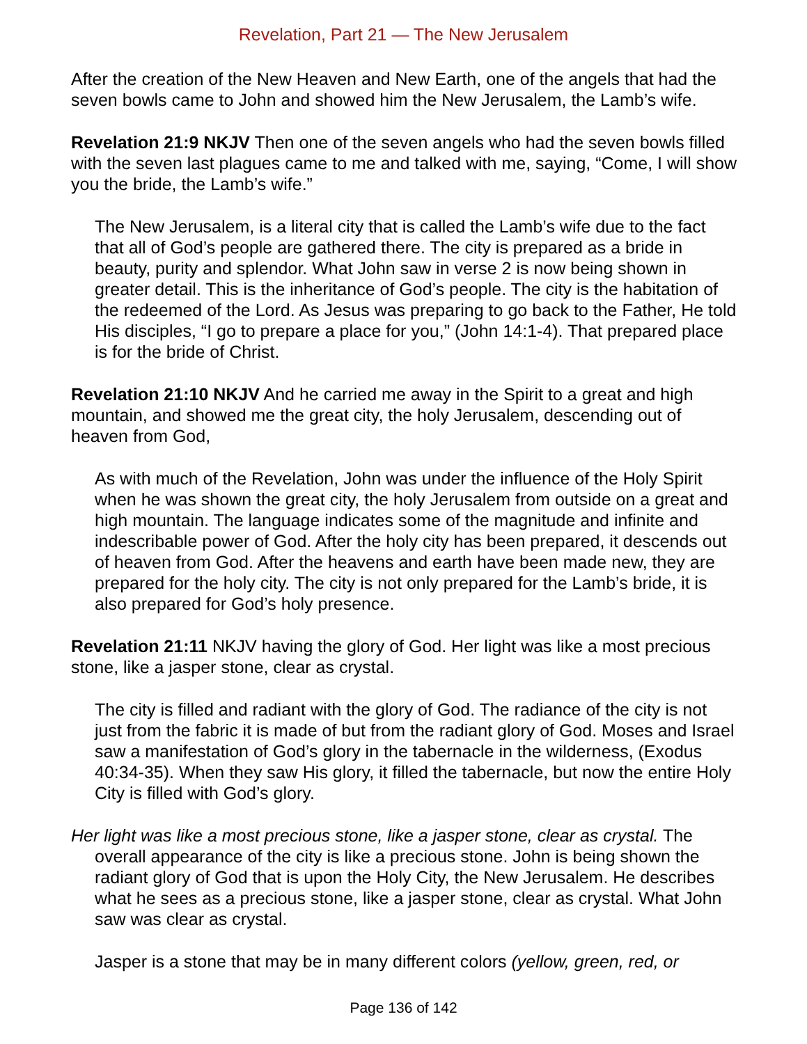Revelation, Part 21 — The New Jerusalem
After the creation of the New Heaven and New Earth, one of the angels that had the seven bowls came to John and showed him the New Jerusalem, the Lamb’s wife.
Revelation 21:9 NKJV Then one of the seven angels who had the seven bowls filled with the seven last plagues came to me and talked with me, saying, “Come, I will show you the bride, the Lamb’s wife.”
The New Jerusalem, is a literal city that is called the Lamb’s wife due to the fact that all of God’s people are gathered there. The city is prepared as a bride in beauty, purity and splendor. What John saw in verse 2 is now being shown in greater detail. This is the inheritance of God’s people. The city is the habitation of the redeemed of the Lord. As Jesus was preparing to go back to the Father, He told His disciples, “I go to prepare a place for you,” (John 14:1-4). That prepared place is for the bride of Christ.
Revelation 21:10 NKJV And he carried me away in the Spirit to a great and high mountain, and showed me the great city, the holy Jerusalem, descending out of heaven from God,
As with much of the Revelation, John was under the influence of the Holy Spirit when he was shown the great city, the holy Jerusalem from outside on a great and high mountain. The language indicates some of the magnitude and infinite and indescribable power of God. After the holy city has been prepared, it descends out of heaven from God. After the heavens and earth have been made new, they are prepared for the holy city. The city is not only prepared for the Lamb’s bride, it is also prepared for God’s holy presence.
Revelation 21:11 NKJV having the glory of God. Her light was like a most precious stone, like a jasper stone, clear as crystal.
The city is filled and radiant with the glory of God. The radiance of the city is not just from the fabric it is made of but from the radiant glory of God. Moses and Israel saw a manifestation of God’s glory in the tabernacle in the wilderness, (Exodus 40:34-35). When they saw His glory, it filled the tabernacle, but now the entire Holy City is filled with God’s glory.
Her light was like a most precious stone, like a jasper stone, clear as crystal. The overall appearance of the city is like a precious stone. John is being shown the radiant glory of God that is upon the Holy City, the New Jerusalem. He describes what he sees as a precious stone, like a jasper stone, clear as crystal. What John saw was clear as crystal.
Jasper is a stone that may be in many different colors (yellow, green, red, or
Page 136 of 142